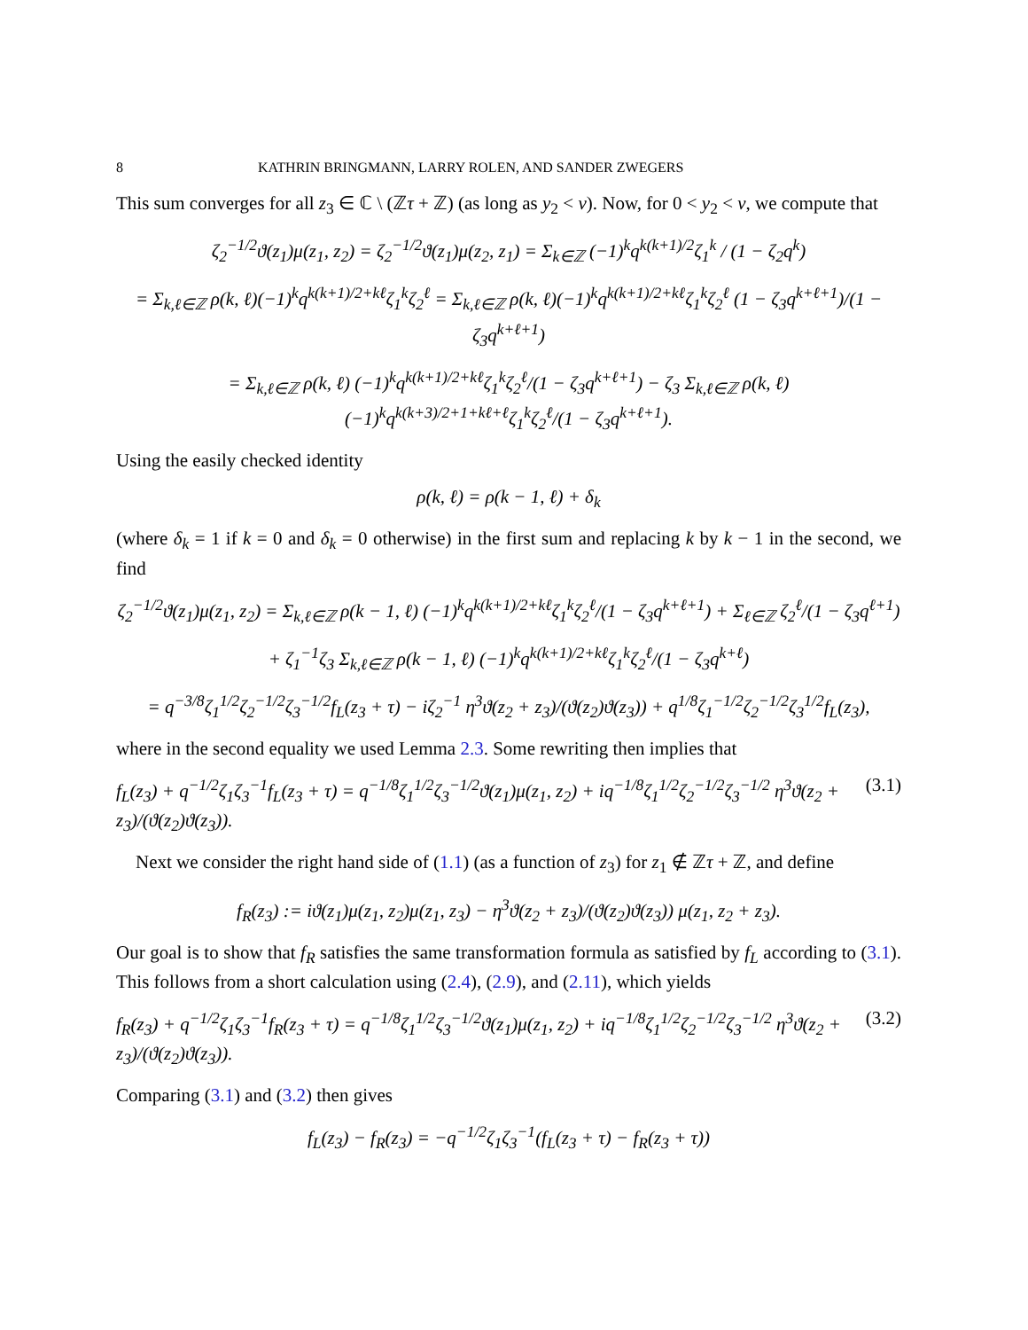8 KATHRIN BRINGMANN, LARRY ROLEN, AND SANDER ZWEGERS
This sum converges for all z<sub>3</sub> ∈ ℂ \ (ℤτ + ℤ) (as long as y<sub>2</sub> < v). Now, for 0 < y<sub>2</sub> < v, we compute that
ζ<sub>2</sub><sup>−1/2</sup>ϑ(z<sub>1</sub>)μ(z<sub>1</sub>, z<sub>2</sub>) = ζ<sub>2</sub><sup>−1/2</sup>ϑ(z<sub>1</sub>)μ(z<sub>2</sub>, z<sub>1</sub>) = Σ<sub>k∈ℤ</sub> (−1)<sup>k</sup>q<sup>k(k+1)/2</sup>ζ<sub>1</sub><sup>k</sup> / (1 − ζ<sub>2</sub>q<sup>k</sup>)
= Σ<sub>k,ℓ∈ℤ</sub> ρ(k, ℓ)(−1)<sup>k</sup>q<sup>k(k+1)/2+kℓ</sup>ζ<sub>1</sub><sup>k</sup>ζ<sub>2</sub><sup>ℓ</sup> = Σ<sub>k,ℓ∈ℤ</sub> ρ(k, ℓ)(−1)<sup>k</sup>q<sup>k(k+1)/2+kℓ</sup>ζ<sub>1</sub><sup>k</sup>ζ<sub>2</sub><sup>ℓ</sup> (1 − ζ<sub>3</sub>q<sup>k+ℓ+1</sup>)/(1 − ζ<sub>3</sub>q<sup>k+ℓ+1</sup>)
= Σ<sub>k,ℓ∈ℤ</sub> ρ(k, ℓ) (−1)<sup>k</sup>q<sup>k(k+1)/2+kℓ</sup>ζ<sub>1</sub><sup>k</sup>ζ<sub>2</sub><sup>ℓ</sup>/(1 − ζ<sub>3</sub>q<sup>k+ℓ+1</sup>) − ζ<sub>3</sub> Σ<sub>k,ℓ∈ℤ</sub> ρ(k, ℓ) (−1)<sup>k</sup>q<sup>k(k+3)/2+1+kℓ+ℓ</sup>ζ<sub>1</sub><sup>k</sup>ζ<sub>2</sub><sup>ℓ</sup>/(1 − ζ<sub>3</sub>q<sup>k+ℓ+1</sup>).
Using the easily checked identity
ρ(k, ℓ) = ρ(k − 1, ℓ) + δ<sub>k</sub>
(where δ<sub>k</sub> = 1 if k = 0 and δ<sub>k</sub> = 0 otherwise) in the first sum and replacing k by k − 1 in the second, we find
ζ<sub>2</sub><sup>−1/2</sup>ϑ(z<sub>1</sub>)μ(z<sub>1</sub>, z<sub>2</sub>) = Σ<sub>k,ℓ∈ℤ</sub> ρ(k − 1, ℓ) (−1)<sup>k</sup>q<sup>k(k+1)/2+kℓ</sup>ζ<sub>1</sub><sup>k</sup>ζ<sub>2</sub><sup>ℓ</sup>/(1 − ζ<sub>3</sub>q<sup>k+ℓ+1</sup>) + Σ<sub>ℓ∈ℤ</sub> ζ<sub>2</sub><sup>ℓ</sup>/(1 − ζ<sub>3</sub>q<sup>ℓ+1</sup>)
+ ζ<sub>1</sub><sup>−1</sup>ζ<sub>3</sub> Σ<sub>k,ℓ∈ℤ</sub> ρ(k − 1, ℓ) (−1)<sup>k</sup>q<sup>k(k+1)/2+kℓ</sup>ζ<sub>1</sub><sup>k</sup>ζ<sub>2</sub><sup>ℓ</sup>/(1 − ζ<sub>3</sub>q<sup>k+ℓ</sup>)
= q<sup>−3/8</sup>ζ<sub>1</sub><sup>1/2</sup>ζ<sub>2</sub><sup>−1/2</sup>ζ<sub>3</sub><sup>−1/2</sup>f<sub>L</sub>(z<sub>3</sub> + τ) − iζ<sub>2</sub><sup>−1</sup> η<sup>3</sup>ϑ(z<sub>2</sub> + z<sub>3</sub>)/(ϑ(z<sub>2</sub>)ϑ(z<sub>3</sub>)) + q<sup>1/8</sup>ζ<sub>1</sub><sup>−1/2</sup>ζ<sub>2</sub><sup>−1/2</sup>ζ<sub>3</sub><sup>1/2</sup>f<sub>L</sub>(z<sub>3</sub>),
where in the second equality we used Lemma 2.3. Some rewriting then implies that
f<sub>L</sub>(z<sub>3</sub>) + q<sup>−1/2</sup>ζ<sub>1</sub>ζ<sub>3</sub><sup>−1</sup>f<sub>L</sub>(z<sub>3</sub> + τ) = q<sup>−1/8</sup>ζ<sub>1</sub><sup>1/2</sup>ζ<sub>3</sub><sup>−1/2</sup>ϑ(z<sub>1</sub>)μ(z<sub>1</sub>, z<sub>2</sub>) + iq<sup>−1/8</sup>ζ<sub>1</sub><sup>1/2</sup>ζ<sub>2</sub><sup>−1/2</sup>ζ<sub>3</sub><sup>−1/2</sup> η<sup>3</sup>ϑ(z<sub>2</sub> + z<sub>3</sub>)/(ϑ(z<sub>2</sub>)ϑ(z<sub>3</sub>)). (3.1)
Next we consider the right hand side of (1.1) (as a function of z<sub>3</sub>) for z<sub>1</sub> ∉ ℤτ + ℤ, and define
f<sub>R</sub>(z<sub>3</sub>) := iϑ(z<sub>1</sub>)μ(z<sub>1</sub>, z<sub>2</sub>)μ(z<sub>1</sub>, z<sub>3</sub>) − η<sup>3</sup>ϑ(z<sub>2</sub> + z<sub>3</sub>)/(ϑ(z<sub>2</sub>)ϑ(z<sub>3</sub>)) μ(z<sub>1</sub>, z<sub>2</sub> + z<sub>3</sub>).
Our goal is to show that f<sub>R</sub> satisfies the same transformation formula as satisfied by f<sub>L</sub> according to (3.1). This follows from a short calculation using (2.4), (2.9), and (2.11), which yields
f<sub>R</sub>(z<sub>3</sub>) + q<sup>−1/2</sup>ζ<sub>1</sub>ζ<sub>3</sub><sup>−1</sup>f<sub>R</sub>(z<sub>3</sub> + τ) = q<sup>−1/8</sup>ζ<sub>1</sub><sup>1/2</sup>ζ<sub>3</sub><sup>−1/2</sup>ϑ(z<sub>1</sub>)μ(z<sub>1</sub>, z<sub>2</sub>) + iq<sup>−1/8</sup>ζ<sub>1</sub><sup>1/2</sup>ζ<sub>2</sub><sup>−1/2</sup>ζ<sub>3</sub><sup>−1/2</sup> η<sup>3</sup>ϑ(z<sub>2</sub> + z<sub>3</sub>)/(ϑ(z<sub>2</sub>)ϑ(z<sub>3</sub>)). (3.2)
Comparing (3.1) and (3.2) then gives
f<sub>L</sub>(z<sub>3</sub>) − f<sub>R</sub>(z<sub>3</sub>) = −q<sup>−1/2</sup>ζ<sub>1</sub>ζ<sub>3</sub><sup>−1</sup>(f<sub>L</sub>(z<sub>3</sub> + τ) − f<sub>R</sub>(z<sub>3</sub> + τ))